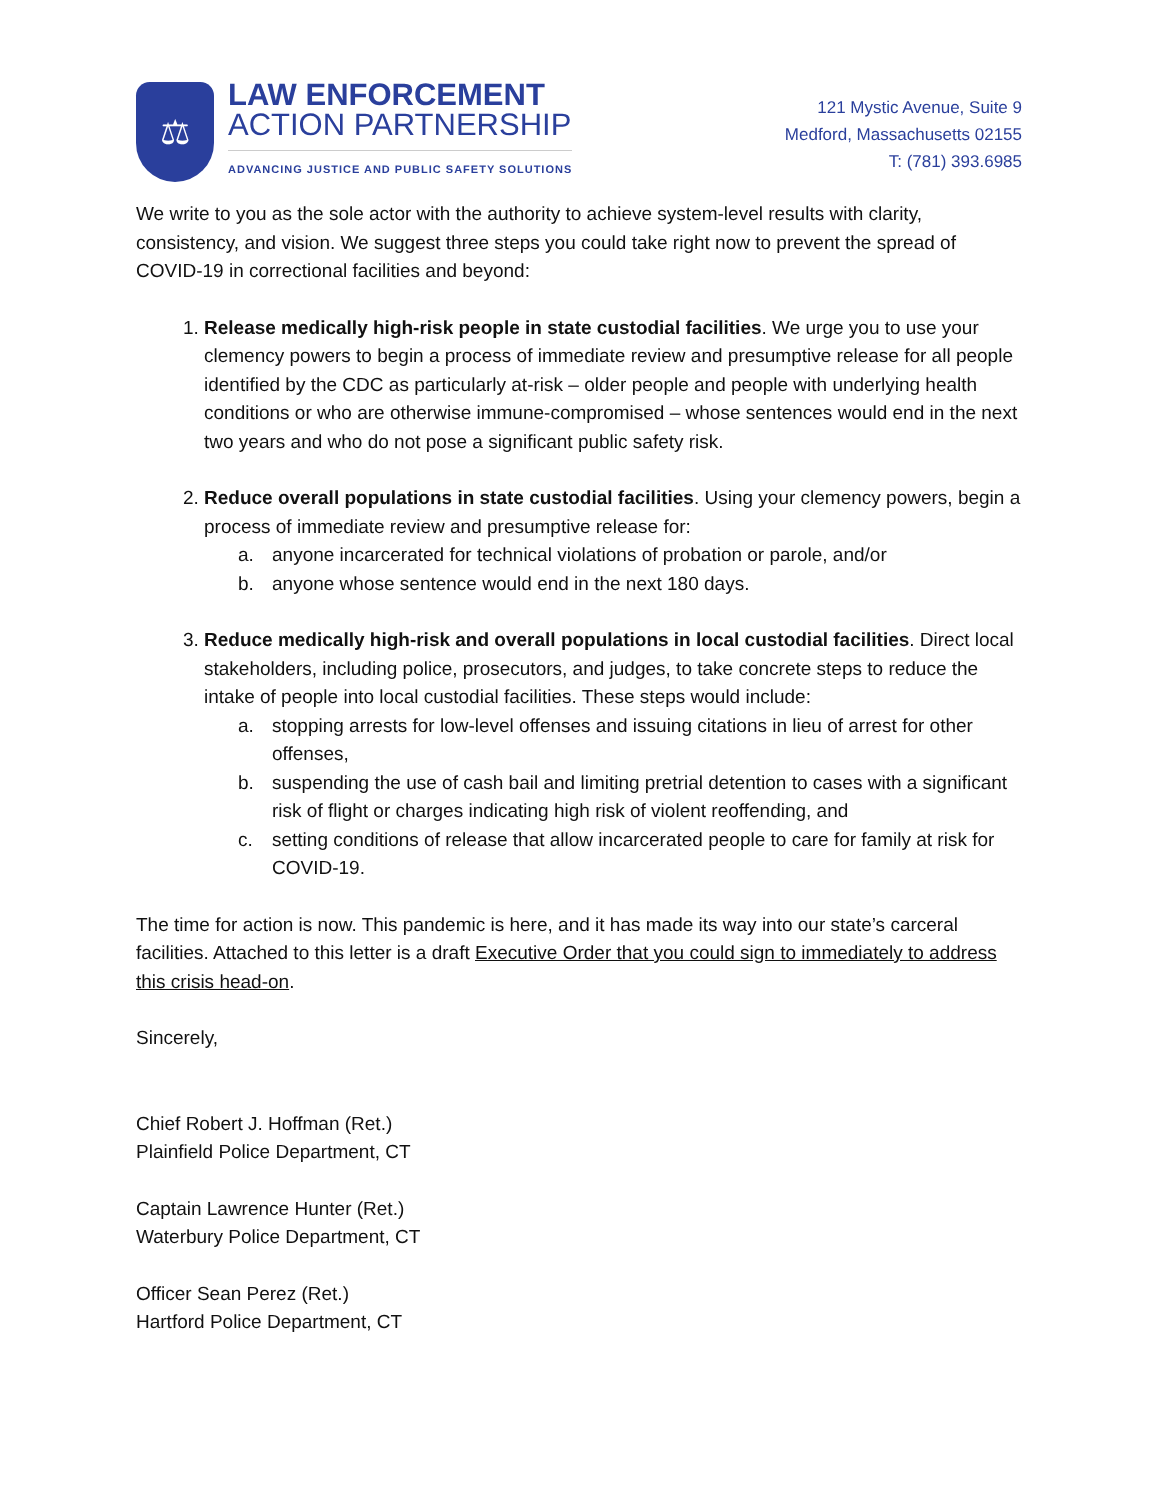⚖
LAW ENFORCEMENT
ACTION PARTNERSHIP
ADVANCING JUSTICE AND PUBLIC SAFETY SOLUTIONS
121 Mystic Avenue, Suite 9
Medford, Massachusetts 02155
T: (781) 393.6985
We write to you as the sole actor with the authority to achieve system-level results with clarity, consistency, and vision. We suggest three steps you could take right now to prevent the spread of COVID-19 in correctional facilities and beyond:
1. Release medically high-risk people in state custodial facilities. We urge you to use your clemency powers to begin a process of immediate review and presumptive release for all people identified by the CDC as particularly at-risk – older people and people with underlying health conditions or who are otherwise immune-compromised – whose sentences would end in the next two years and who do not pose a significant public safety risk.
2. Reduce overall populations in state custodial facilities. Using your clemency powers, begin a process of immediate review and presumptive release for:
a. anyone incarcerated for technical violations of probation or parole, and/or
b. anyone whose sentence would end in the next 180 days.
3. Reduce medically high-risk and overall populations in local custodial facilities. Direct local stakeholders, including police, prosecutors, and judges, to take concrete steps to reduce the intake of people into local custodial facilities. These steps would include:
a. stopping arrests for low-level offenses and issuing citations in lieu of arrest for other offenses,
b. suspending the use of cash bail and limiting pretrial detention to cases with a significant risk of flight or charges indicating high risk of violent reoffending, and
c. setting conditions of release that allow incarcerated people to care for family at risk for COVID-19.
The time for action is now. This pandemic is here, and it has made its way into our state’s carceral facilities. Attached to this letter is a draft Executive Order that you could sign to immediately to address this crisis head-on.
Sincerely,
Chief Robert J. Hoffman (Ret.)
Plainfield Police Department, CT
Captain Lawrence Hunter (Ret.)
Waterbury Police Department, CT
Officer Sean Perez (Ret.)
Hartford Police Department, CT